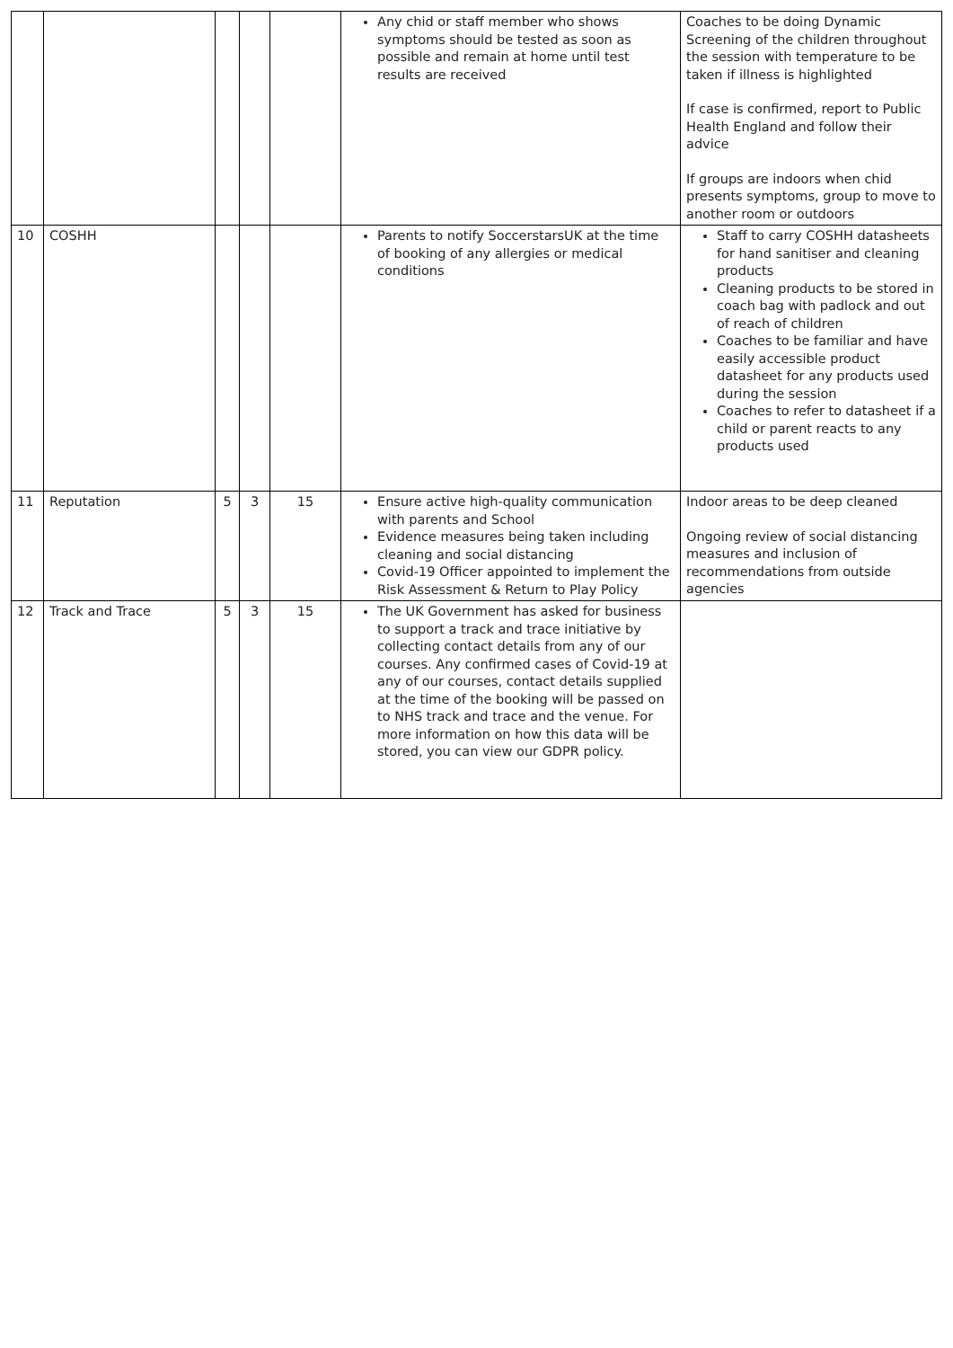| | | | | | Any chid or staff member who shows symptoms should be tested as soon as possible and remain at home until test results are received | Coaches to be doing Dynamic Screening of the children throughout the session with temperature to be taken if illness is highlighted If case is confirmed, report to Public Health England and follow their advice If groups are indoors when chid presents symptoms, group to move to another room or outdoors |
| 10 | COSHH | | | | Parents to notify SoccerstarsUK at the time of booking of any allergies or medical conditions | Staff to carry COSHH datasheets for hand sanitiser and cleaning products Cleaning products to be stored in coach bag with padlock and out of reach of children Coaches to be familiar and have easily accessible product datasheet for any products used during the session Coaches to refer to datasheet if a child or parent reacts to any products used |
| 11 | Reputation | 5 | 3 | 15 | Ensure active high-quality communication with parents and School Evidence measures being taken including cleaning and social distancing Covid-19 Officer appointed to implement the Risk Assessment & Return to Play Policy | Indoor areas to be deep cleaned Ongoing review of social distancing measures and inclusion of recommendations from outside agencies |
| 12 | Track and Trace | 5 | 3 | 15 | The UK Government has asked for business to support a track and trace initiative by collecting contact details from any of our courses. Any confirmed cases of Covid-19 at any of our courses, contact details supplied at the time of the booking will be passed on to NHS track and trace and the venue. For more information on how this data will be stored, you can view our GDPR policy. | |